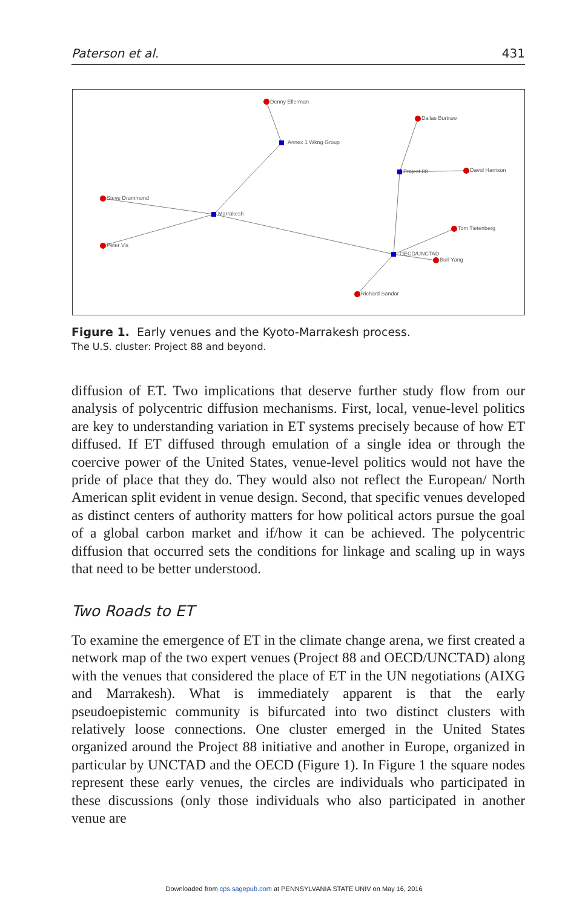Paterson et al. 431
Denny Ellerman
Annex 1 Wkng Group
Project 88
OECD/UNCTAD
Marrakesh
Dallas Burtraw
David Harrison
Richard Sandor
Burl Yang
Tom Tietenberg
Steve Drummond
Peter Vis
Figure 1. Early venues and the Kyoto-Marrakesh process.
The U.S. cluster: Project 88 and beyond.
diffusion of ET. Two implications that deserve further study flow from our analysis of polycentric diffusion mechanisms. First, local, venue-level politics are key to understanding variation in ET systems precisely because of how ET diffused. If ET diffused through emulation of a single idea or through the coercive power of the United States, venue-level politics would not have the pride of place that they do. They would also not reflect the European/ North American split evident in venue design. Second, that specific venues developed as distinct centers of authority matters for how political actors pursue the goal of a global carbon market and if/how it can be achieved. The polycentric diffusion that occurred sets the conditions for linkage and scaling up in ways that need to be better understood.
Two Roads to ET
To examine the emergence of ET in the climate change arena, we first created a network map of the two expert venues (Project 88 and OECD/UNCTAD) along with the venues that considered the place of ET in the UN negotiations (AIXG and Marrakesh). What is immediately apparent is that the early pseudoepistemic community is bifurcated into two distinct clusters with relatively loose connections. One cluster emerged in the United States organized around the Project 88 initiative and another in Europe, organized in particular by UNCTAD and the OECD (Figure 1). In Figure 1 the square nodes represent these early venues, the circles are individuals who participated in these discussions (only those individuals who also participated in another venue are
Downloaded from cps.sagepub.com at PENNSYLVANIA STATE UNIV on May 16, 2016